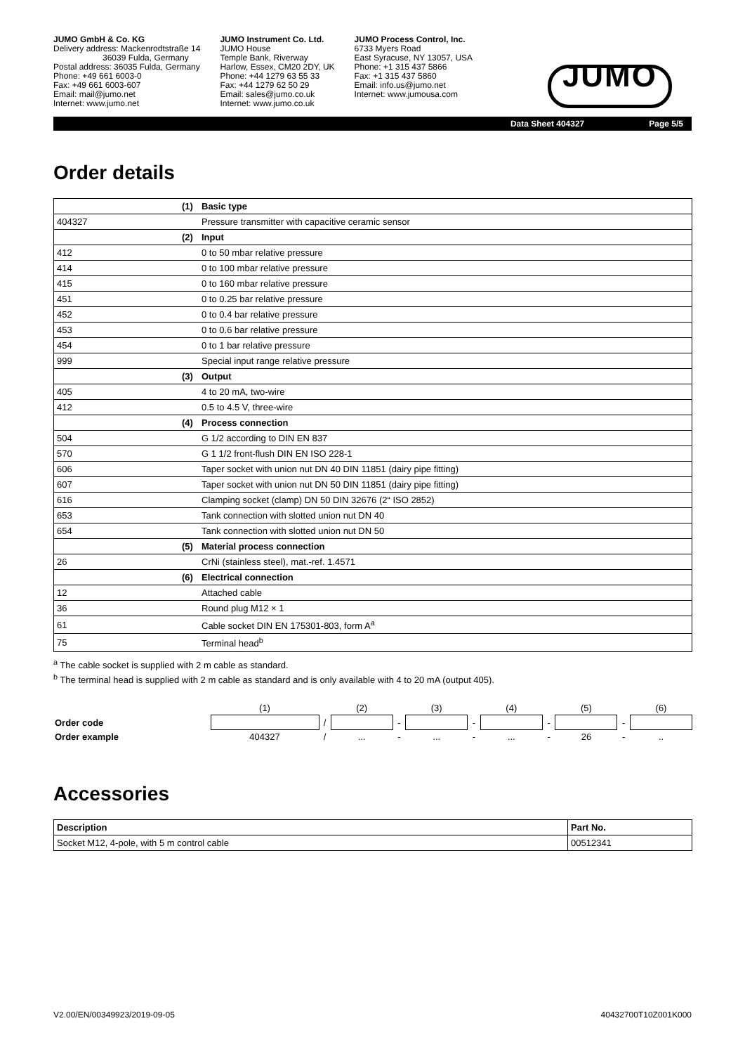JUMO GmbH & Co. KG
Delivery address: Mackenrodtstraße 14
36039 Fulda, Germany
Postal address: 36035 Fulda, Germany
Phone: +49 661 6003-0
Fax: +49 661 6003-607
Email: mail@jumo.net
Internet: www.jumo.net
JUMO Instrument Co. Ltd.
JUMO House
Temple Bank, Riverway
Harlow, Essex, CM20 2DY, UK
Phone: +44 1279 63 55 33
Fax: +44 1279 62 50 29
Email: sales@jumo.co.uk
Internet: www.jumo.co.uk
JUMO Process Control, Inc.
6733 Myers Road
East Syracuse, NY 13057, USA
Phone: +1 315 437 5866
Fax: +1 315 437 5860
Email: info.us@jumo.net
Internet: www.jumousa.com
JUMO
Data Sheet 404327 Page 5/5
Order details
| | (1) | Basic type |
| 404327 | | Pressure transmitter with capacitive ceramic sensor |
| | (2) | Input |
| 412 | | 0 to 50 mbar relative pressure |
| 414 | | 0 to 100 mbar relative pressure |
| 415 | | 0 to 160 mbar relative pressure |
| 451 | | 0 to 0.25 bar relative pressure |
| 452 | | 0 to 0.4 bar relative pressure |
| 453 | | 0 to 0.6 bar relative pressure |
| 454 | | 0 to 1 bar relative pressure |
| 999 | | Special input range relative pressure |
| | (3) | Output |
| 405 | | 4 to 20 mA, two-wire |
| 412 | | 0.5 to 4.5 V, three-wire |
| | (4) | Process connection |
| 504 | | G 1/2 according to DIN EN 837 |
| 570 | | G 1 1/2 front-flush DIN EN ISO 228-1 |
| 606 | | Taper socket with union nut DN 40 DIN 11851 (dairy pipe fitting) |
| 607 | | Taper socket with union nut DN 50 DIN 11851 (dairy pipe fitting) |
| 616 | | Clamping socket (clamp) DN 50 DIN 32676 (2“ ISO 2852) |
| 653 | | Tank connection with slotted union nut DN 40 |
| 654 | | Tank connection with slotted union nut DN 50 |
| | (5) | Material process connection |
| 26 | | CrNi (stainless steel), mat.-ref. 1.4571 |
| | (6) | Electrical connection |
| 12 | | Attached cable |
| 36 | | Round plug M12 × 1 |
| 61 | | Cable socket DIN EN 175301-803, form A<sup>a</sup> |
| 75 | | Terminal head<sup>b</sup> |
<sup>a</sup> The cable socket is supplied with 2 m cable as standard.
<sup>b</sup> The terminal head is supplied with 2 m cable as standard and is only available with 4 to 20 mA (output 405).
| | (1) | | (2) | | (3) | | (4) | | (5) | | (6) |
| Order code | | / | | - | | - | | - | | - | |
| Order example | 404327 | / | ... | - | ... | - | ... | - | 26 | - | .. |
Accessories
| Description | Part No. |
| --- | --- |
| Socket M12, 4-pole, with 5 m control cable | 00512341 |
V2.00/EN/00349923/2019-09-05 40432700T10Z001K000